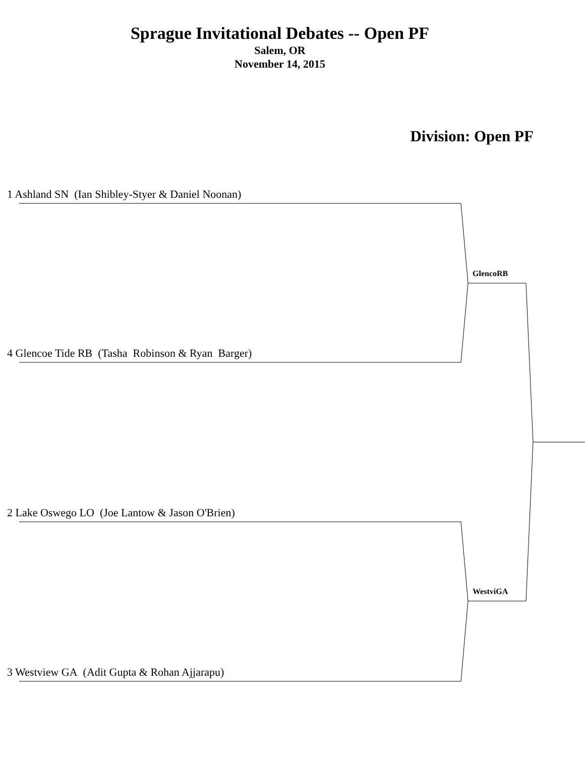Sprague Invitational Debates -- Open PF
Salem, OR
November 14, 2015
Division: Open PF
1 Ashland SN (Ian Shibley-Styer & Daniel Noonan)
GlencoRB
4 Glencoe Tide RB (Tasha Robinson & Ryan Barger)
2 Lake Oswego LO (Joe Lantow & Jason O'Brien)
WestviGA
3 Westview GA (Adit Gupta & Rohan Ajjarapu)